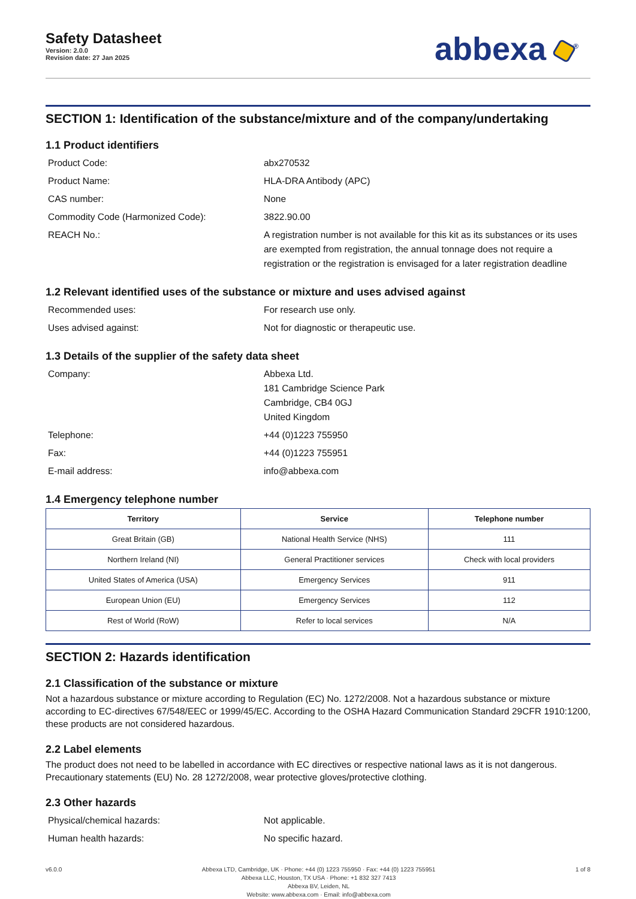Safety Datasheet
Version: 2.0.0
Revision date: 27 Jan 2025
abbexa <sup>®</sup>
SECTION 1: Identification of the substance/mixture and of the company/undertaking
1.1 Product identifiers
Product Code:
abx270532
Product Name:
HLA-DRA Antibody (APC)
CAS number:
None
Commodity Code (Harmonized Code):
3822.90.00
REACH No.:
A registration number is not available for this kit as its substances or its uses are exempted from registration, the annual tonnage does not require a registration or the registration is envisaged for a later registration deadline
1.2 Relevant identified uses of the substance or mixture and uses advised against
Recommended uses:
For research use only.
Uses advised against:
Not for diagnostic or therapeutic use.
1.3 Details of the supplier of the safety data sheet
Company:
Abbexa Ltd.
181 Cambridge Science Park
Cambridge, CB4 0GJ
United Kingdom
Telephone:
+44 (0)1223 755950
Fax:
+44 (0)1223 755951
E-mail address:
info@abbexa.com
1.4 Emergency telephone number
| Territory | Service | Telephone number |
| --- | --- | --- |
| Great Britain (GB) | National Health Service (NHS) | 111 |
| Northern Ireland (NI) | General Practitioner services | Check with local providers |
| United States of America (USA) | Emergency Services | 911 |
| European Union (EU) | Emergency Services | 112 |
| Rest of World (RoW) | Refer to local services | N/A |
SECTION 2: Hazards identification
2.1 Classification of the substance or mixture
Not a hazardous substance or mixture according to Regulation (EC) No. 1272/2008. Not a hazardous substance or mixture according to EC-directives 67/548/EEC or 1999/45/EC. According to the OSHA Hazard Communication Standard 29CFR 1910:1200, these products are not considered hazardous.
2.2 Label elements
The product does not need to be labelled in accordance with EC directives or respective national laws as it is not dangerous. Precautionary statements (EU) No. 28 1272/2008, wear protective gloves/protective clothing.
2.3 Other hazards
Physical/chemical hazards:
Not applicable.
Human health hazards:
No specific hazard.
v6.0.0 Abbexa LTD, Cambridge, UK · Phone: +44 (0) 1223 755950 · Fax: +44 (0) 1223 755951
Abbexa LLC, Houston, TX USA · Phone: +1 832 327 7413
Abbexa BV, Leiden, NL
Website: www.abbexa.com · Email: info@abbexa.com
1 of 8